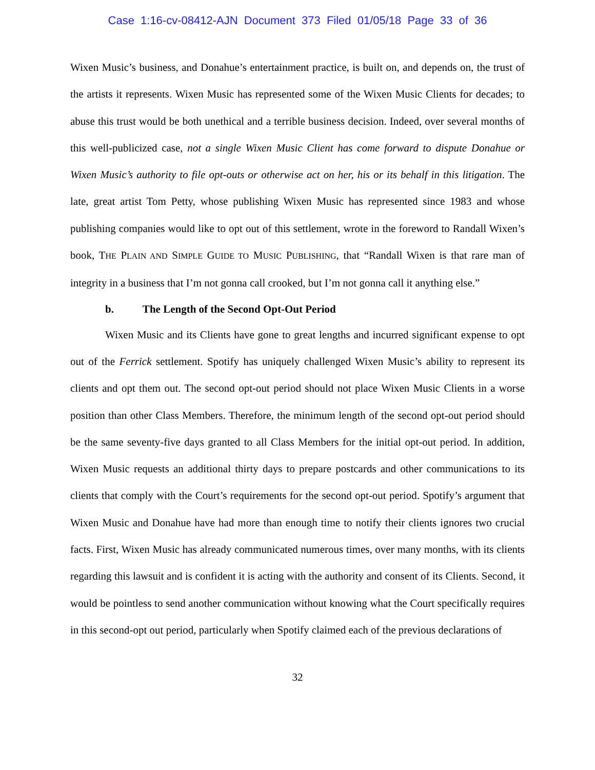Case 1:16-cv-08412-AJN Document 373 Filed 01/05/18 Page 33 of 36
Wixen Music’s business, and Donahue’s entertainment practice, is built on, and depends on, the trust of the artists it represents. Wixen Music has represented some of the Wixen Music Clients for decades; to abuse this trust would be both unethical and a terrible business decision. Indeed, over several months of this well-publicized case, not a single Wixen Music Client has come forward to dispute Donahue or Wixen Music’s authority to file opt-outs or otherwise act on her, his or its behalf in this litigation. The late, great artist Tom Petty, whose publishing Wixen Music has represented since 1983 and whose publishing companies would like to opt out of this settlement, wrote in the foreword to Randall Wixen’s book, THE PLAIN AND SIMPLE GUIDE TO MUSIC PUBLISHING, that “Randall Wixen is that rare man of integrity in a business that I’m not gonna call crooked, but I’m not gonna call it anything else.”
b. The Length of the Second Opt-Out Period
Wixen Music and its Clients have gone to great lengths and incurred significant expense to opt out of the Ferrick settlement. Spotify has uniquely challenged Wixen Music’s ability to represent its clients and opt them out. The second opt-out period should not place Wixen Music Clients in a worse position than other Class Members. Therefore, the minimum length of the second opt-out period should be the same seventy-five days granted to all Class Members for the initial opt-out period. In addition, Wixen Music requests an additional thirty days to prepare postcards and other communications to its clients that comply with the Court’s requirements for the second opt-out period. Spotify’s argument that Wixen Music and Donahue have had more than enough time to notify their clients ignores two crucial facts. First, Wixen Music has already communicated numerous times, over many months, with its clients regarding this lawsuit and is confident it is acting with the authority and consent of its Clients. Second, it would be pointless to send another communication without knowing what the Court specifically requires in this second-opt out period, particularly when Spotify claimed each of the previous declarations of
32